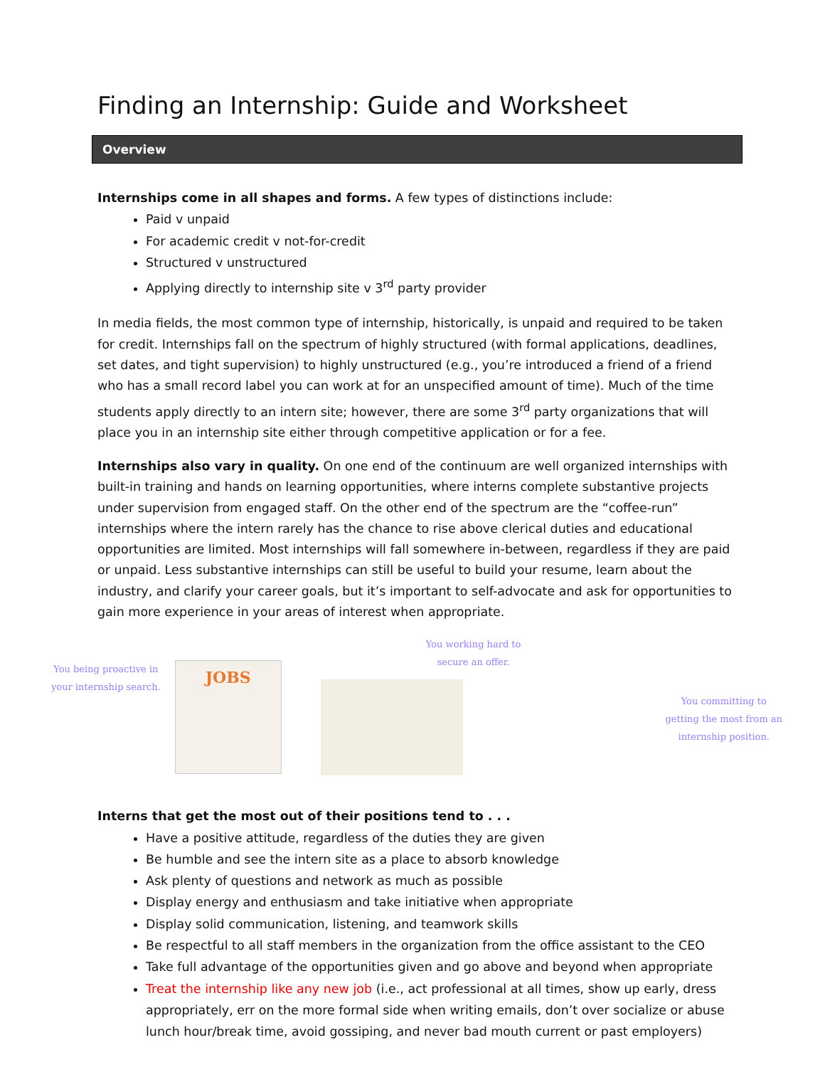Finding an Internship: Guide and Worksheet
Overview
Internships come in all shapes and forms. A few types of distinctions include:
Paid v unpaid
For academic credit v not-for-credit
Structured v unstructured
Applying directly to internship site v 3<sup>rd</sup> party provider
In media fields, the most common type of internship, historically, is unpaid and required to be taken for credit. Internships fall on the spectrum of highly structured (with formal applications, deadlines, set dates, and tight supervision) to highly unstructured (e.g., you’re introduced a friend of a friend who has a small record label you can work at for an unspecified amount of time). Much of the time students apply directly to an intern site; however, there are some 3<sup>rd</sup> party organizations that will place you in an internship site either through competitive application or for a fee.
Internships also vary in quality. On one end of the continuum are well organized internships with built-in training and hands on learning opportunities, where interns complete substantive projects under supervision from engaged staff. On the other end of the spectrum are the “coffee-run” internships where the intern rarely has the chance to rise above clerical duties and educational opportunities are limited. Most internships will fall somewhere in-between, regardless if they are paid or unpaid. Less substantive internships can still be useful to build your resume, learn about the industry, and clarify your career goals, but it’s important to self-advocate and ask for opportunities to gain more experience in your areas of interest when appropriate.
You being proactive in
your internship search.
JOBS
You working hard to
secure an offer.
You committing to
getting the most from an
internship position.
Interns that get the most out of their positions tend to . . .
Have a positive attitude, regardless of the duties they are given
Be humble and see the intern site as a place to absorb knowledge
Ask plenty of questions and network as much as possible
Display energy and enthusiasm and take initiative when appropriate
Display solid communication, listening, and teamwork skills
Be respectful to all staff members in the organization from the office assistant to the CEO
Take full advantage of the opportunities given and go above and beyond when appropriate
Treat the internship like any new job (i.e., act professional at all times, show up early, dress appropriately, err on the more formal side when writing emails, don’t over socialize or abuse lunch hour/break time, avoid gossiping, and never bad mouth current or past employers)